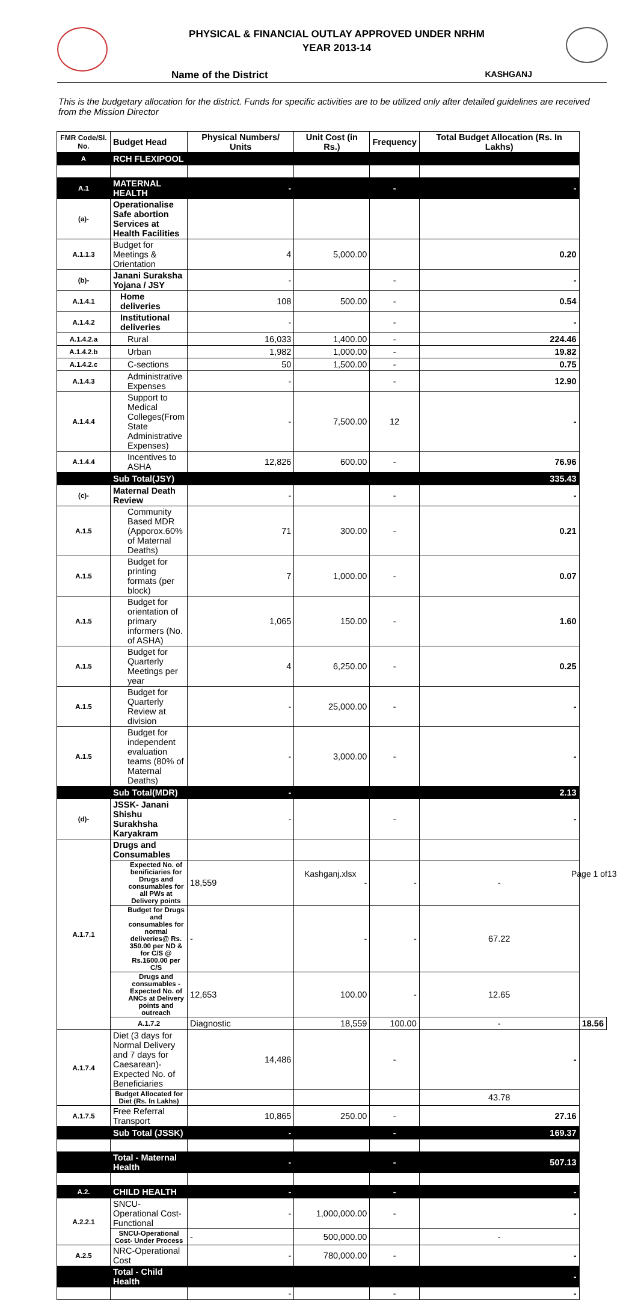PHYSICAL & FINANCIAL OUTLAY APPROVED UNDER NRHM
YEAR 2013-14
Name of the District KASHGANJ
This is the budgetary allocation for the district. Funds for specific activities are to be utilized only after detailed guidelines are received from the Mission Director
| FMR Code/Sl. No. | Budget Head | Physical Numbers/ Units | Unit Cost (in Rs.) | Frequency | Total Budget Allocation (Rs. In Lakhs) | |
| --- | --- | --- | --- | --- | --- | --- |
| A | RCH FLEXIPOOL | | | | | |
| A.1 | MATERNAL HEALTH | - | | - | - | |
| (a)- | Operationalise Safe abortion Services at Health Facilities | | | | | |
| A.1.1.3 | Budget for Meetings & Orientation | 4 | 5,000.00 | | 0.20 | |
| (b)- | Janani Suraksha Yojana / JSY | - | | - | - | |
| A.1.4.1 | Home deliveries | 108 | 500.00 | - | 0.54 | |
| A.1.4.2 | Institutional deliveries | - | | - | - | |
| A.1.4.2.a | Rural | 16,033 | 1,400.00 | - | 224.46 | |
| A.1.4.2.b | Urban | 1,982 | 1,000.00 | - | 19.82 | |
| A.1.4.2.c | C-sections | 50 | 1,500.00 | - | 0.75 | |
| A.1.4.3 | Administrative Expenses | - | | - | 12.90 | |
| A.1.4.4 | Support to Medical Colleges(From State Administrative Expenses) | - | 7,500.00 | 12 | - | |
| A.1.4.4 | Incentives to ASHA | 12,826 | 600.00 | - | 76.96 | |
| | Sub Total(JSY) | | | | 335.43 | |
| (c)- | Maternal Death Review | - | | - | - | |
| A.1.5 | Community Based MDR (Apporox.60% of Maternal Deaths) | 71 | 300.00 | - | 0.21 | |
| A.1.5 | Budget for printing formats (per block) | 7 | 1,000.00 | - | 0.07 | |
| A.1.5 | Budget for orientation of primary informers (No. of ASHA) | 1,065 | 150.00 | - | 1.60 | |
| A.1.5 | Budget for Quarterly Meetings per year | 4 | 6,250.00 | - | 0.25 | |
| A.1.5 | Budget for Quarterly Review at division | - | 25,000.00 | - | - | |
| A.1.5 | Budget for independent evaluation teams (80% of Maternal Deaths) | - | 3,000.00 | - | - | |
| | Sub Total(MDR) | - | | | 2.13 | |
| (d)- | JSSK- Janani Shishu Surakhsha Karyakram | - | | - | - | |
| A.1.7.1 | Drugs and Consumables | | | | | |
| | Expected No. of benificiaries for Drugs and consumables for all PWs at Delivery points | 18,559 | - | - | - | |
| | Budget for Drugs and consumables for normal deliveries@ Rs. 350.00 per ND & for C/S @ Rs.1600.00 per C/S | - | - | - | 67.22 | |
| | Drugs and consumables -Expected No. of ANCs at Delivery points and outreach | 12,653 | 100.00 | - | 12.65 | |
| | A.1.7.2 | Diagnostic | 18,559 | 100.00 | - | 18.56 |
| A.1.7.4 | Diet (3 days for Normal Delivery and 7 days for Caesarean)- Expected No. of Beneficiaries | 14,486 | | - | - | |
| | Budget Allocated for Diet (Rs. In Lakhs) | | | | 43.78 | |
| A.1.7.5 | Free Referral Transport | 10,865 | 250.00 | - | 27.16 | |
| | Sub Total (JSSK) | - | | - | 169.37 | |
| | Total - Maternal Health | - | | - | 507.13 | |
| A.2. | CHILD HEALTH | - | | - | - | |
| A.2.2.1 | SNCU-Operational Cost- Functional | - | 1,000,000.00 | - | - | |
| | SNCU-Operational Cost- Under Process | - | 500,000.00 | | - | |
| A.2.5 | NRC-Operational Cost | - | 780,000.00 | - | - | |
| | Total - Child Health | | | | - | |
| | | - | | - | - | |
Kashganj.xlsx Page 1 of13